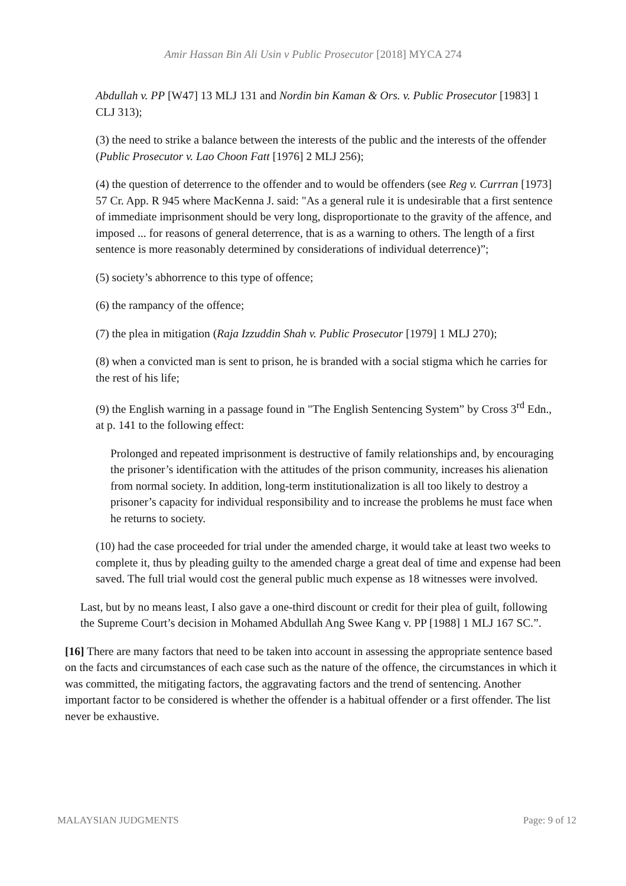Amir Hassan Bin Ali Usin v Public Prosecutor [2018] MYCA 274
Abdullah v. PP [W47] 13 MLJ 131 and Nordin bin Kaman & Ors. v. Public Prosecutor [1983] 1 CLJ 313);
(3) the need to strike a balance between the interests of the public and the interests of the offender (Public Prosecutor v. Lao Choon Fatt [1976] 2 MLJ 256);
(4) the question of deterrence to the offender and to would be offenders (see Reg v. Currran [1973] 57 Cr. App. R 945 where MacKenna J. said: "As a general rule it is undesirable that a first sentence of immediate imprisonment should be very long, disproportionate to the gravity of the affence, and imposed ... for reasons of general deterrence, that is as a warning to others. The length of a first sentence is more reasonably determined by considerations of individual deterrence)”;
(5) society’s abhorrence to this type of offence;
(6) the rampancy of the offence;
(7) the plea in mitigation (Raja Izzuddin Shah v. Public Prosecutor [1979] 1 MLJ 270);
(8) when a convicted man is sent to prison, he is branded with a social stigma which he carries for the rest of his life;
(9) the English warning in a passage found in "The English Sentencing System” by Cross 3<sup>rd</sup> Edn., at p. 141 to the following effect:
Prolonged and repeated imprisonment is destructive of family relationships and, by encouraging the prisoner’s identification with the attitudes of the prison community, increases his alienation from normal society. In addition, long-term institutionalization is all too likely to destroy a prisoner’s capacity for individual responsibility and to increase the problems he must face when he returns to society.
(10) had the case proceeded for trial under the amended charge, it would take at least two weeks to complete it, thus by pleading guilty to the amended charge a great deal of time and expense had been saved. The full trial would cost the general public much expense as 18 witnesses were involved.
Last, but by no means least, I also gave a one-third discount or credit for their plea of guilt, following the Supreme Court’s decision in Mohamed Abdullah Ang Swee Kang v. PP [1988] 1 MLJ 167 SC.”.
[16] There are many factors that need to be taken into account in assessing the appropriate sentence based on the facts and circumstances of each case such as the nature of the offence, the circumstances in which it was committed, the mitigating factors, the aggravating factors and the trend of sentencing. Another important factor to be considered is whether the offender is a habitual offender or a first offender. The list never be exhaustive.
MALAYSIAN JUDGMENTS Page: 9 of 12